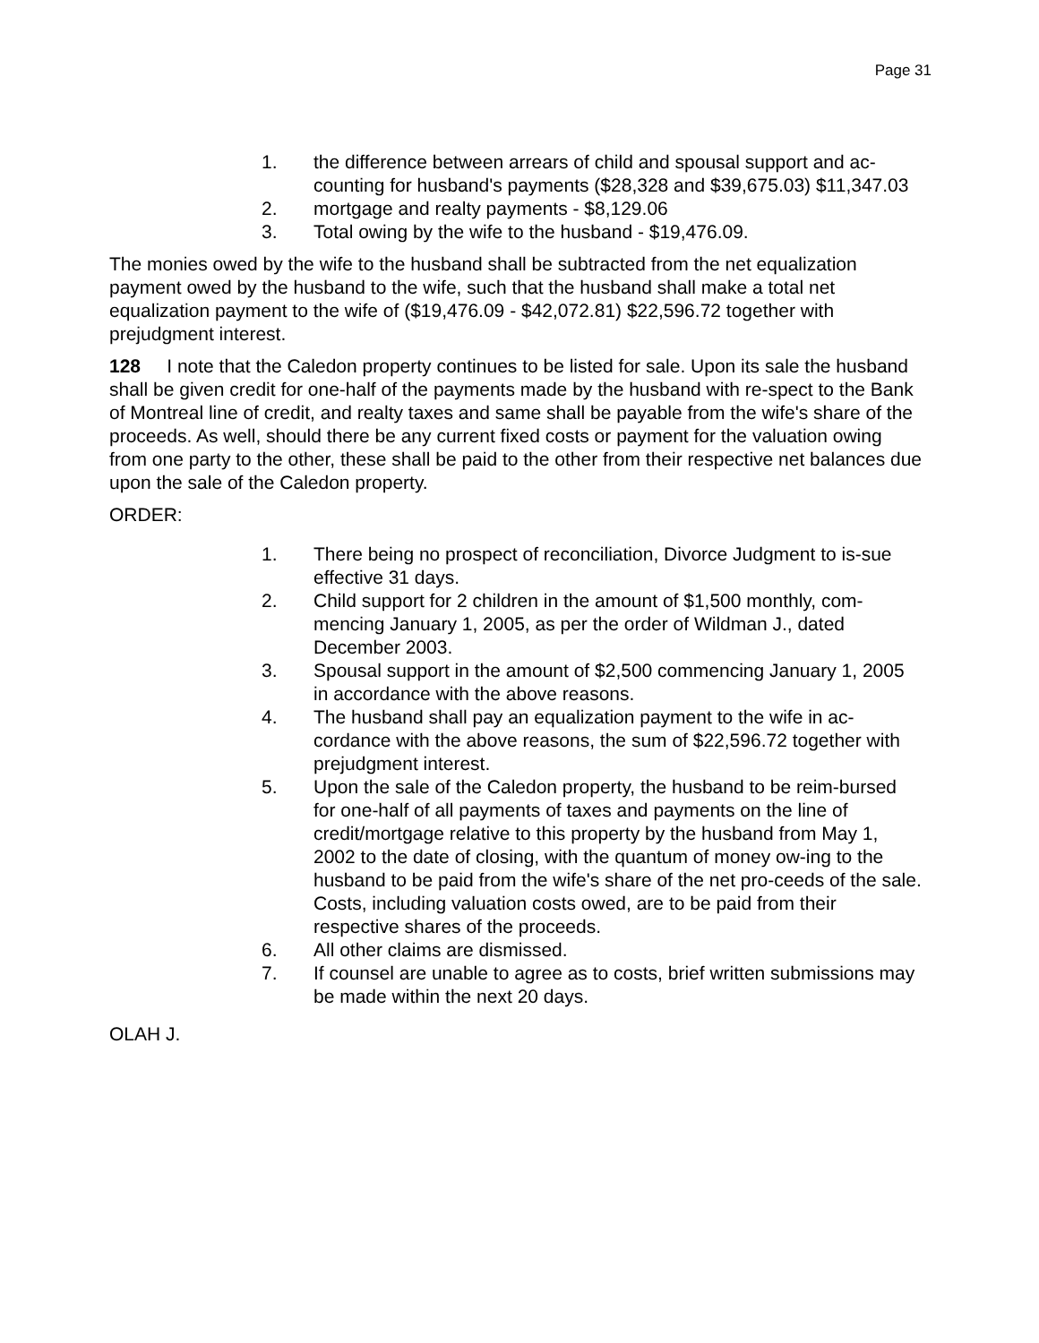Page 31
1. the difference between arrears of child and spousal support and ac-counting for husband's payments ($28,328 and $39,675.03) $11,347.03
2. mortgage and realty payments - $8,129.06
3. Total owing by the wife to the husband - $19,476.09.
The monies owed by the wife to the husband shall be subtracted from the net equalization payment owed by the husband to the wife, such that the husband shall make a total net equalization payment to the wife of ($19,476.09 - $42,072.81) $22,596.72 together with prejudgment interest.
128 I note that the Caledon property continues to be listed for sale. Upon its sale the husband shall be given credit for one-half of the payments made by the husband with re-spect to the Bank of Montreal line of credit, and realty taxes and same shall be payable from the wife's share of the proceeds. As well, should there be any current fixed costs or payment for the valuation owing from one party to the other, these shall be paid to the other from their respective net balances due upon the sale of the Caledon property.
ORDER:
1. There being no prospect of reconciliation, Divorce Judgment to is-sue effective 31 days.
2. Child support for 2 children in the amount of $1,500 monthly, com-mencing January 1, 2005, as per the order of Wildman J., dated December 2003.
3. Spousal support in the amount of $2,500 commencing January 1, 2005 in accordance with the above reasons.
4. The husband shall pay an equalization payment to the wife in ac-cordance with the above reasons, the sum of $22,596.72 together with prejudgment interest.
5. Upon the sale of the Caledon property, the husband to be reim-bursed for one-half of all payments of taxes and payments on the line of credit/mortgage relative to this property by the husband from May 1, 2002 to the date of closing, with the quantum of money ow-ing to the husband to be paid from the wife's share of the net pro-ceeds of the sale. Costs, including valuation costs owed, are to be paid from their respective shares of the proceeds.
6. All other claims are dismissed.
7. If counsel are unable to agree as to costs, brief written submissions may be made within the next 20 days.
OLAH J.